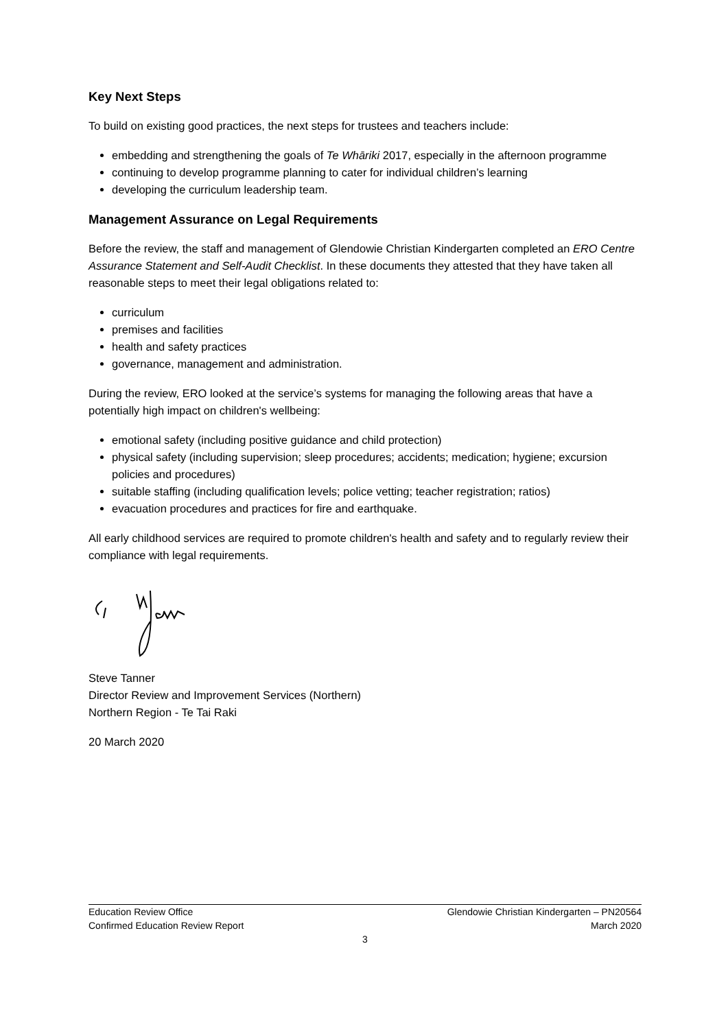Key Next Steps
To build on existing good practices, the next steps for trustees and teachers include:
embedding and strengthening the goals of Te Whāriki 2017, especially in the afternoon programme
continuing to develop programme planning to cater for individual children’s learning
developing the curriculum leadership team.
Management Assurance on Legal Requirements
Before the review, the staff and management of Glendowie Christian Kindergarten completed an ERO Centre Assurance Statement and Self-Audit Checklist. In these documents they attested that they have taken all reasonable steps to meet their legal obligations related to:
curriculum
premises and facilities
health and safety practices
governance, management and administration.
During the review, ERO looked at the service’s systems for managing the following areas that have a potentially high impact on children's wellbeing:
emotional safety (including positive guidance and child protection)
physical safety (including supervision; sleep procedures; accidents; medication; hygiene; excursion policies and procedures)
suitable staffing (including qualification levels; police vetting; teacher registration; ratios)
evacuation procedures and practices for fire and earthquake.
All early childhood services are required to promote children's health and safety and to regularly review their compliance with legal requirements.
Steve Tanner
Director Review and Improvement Services (Northern)
Northern Region - Te Tai Raki
20 March 2020
Education Review Office Glendowie Christian Kindergarten – PN20564
Confirmed Education Review Report March 2020
3